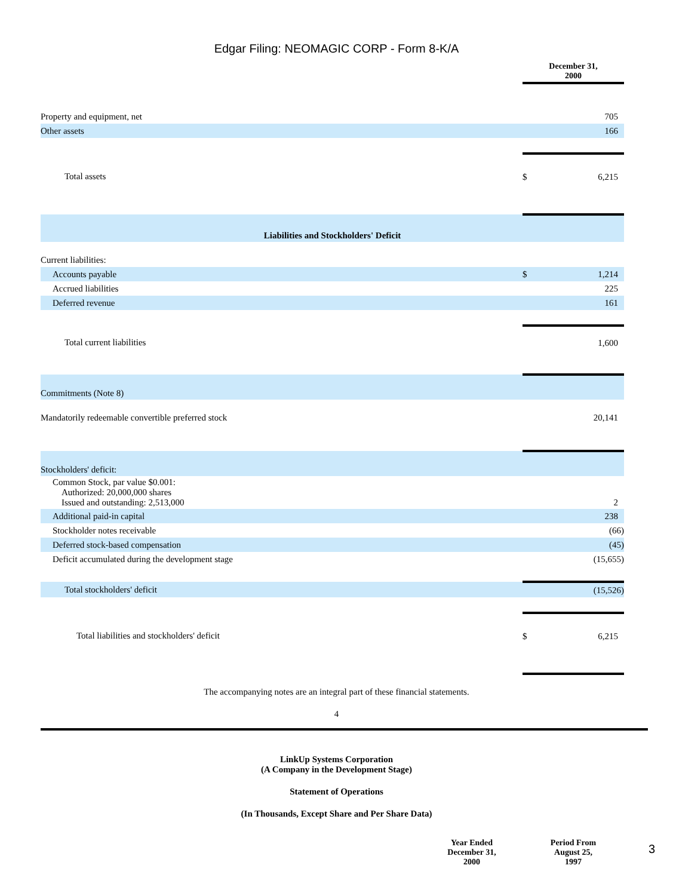Edgar Filing: NEOMAGIC CORP - Form 8-K/A
| | December 31, 2000 | |
| Property and equipment, net | | 705 |
| Other assets | | 166 |
| Total assets | $ | 6,215 |
| Liabilities and Stockholders' Deficit | | |
| Current liabilities: | | |
| Accounts payable | $ | 1,214 |
| Accrued liabilities | | 225 |
| Deferred revenue | | 161 |
| Total current liabilities | | 1,600 |
| Commitments (Note 8) | | |
| Mandatorily redeemable convertible preferred stock | | 20,141 |
| Stockholders' deficit: | | |
| Common Stock, par value $0.001: Authorized: 20,000,000 shares Issued and outstanding: 2,513,000 | | 2 |
| Additional paid-in capital | | 238 |
| Stockholder notes receivable | | (66) |
| Deferred stock-based compensation | | (45) |
| Deficit accumulated during the development stage | | (15,655) |
| Total stockholders' deficit | | (15,526) |
| Total liabilities and stockholders' deficit | $ | 6,215 |
The accompanying notes are an integral part of these financial statements.
4
LinkUp Systems Corporation
(A Company in the Development Stage)
Statement of Operations
(In Thousands, Except Share and Per Share Data)
| | Year Ended December 31, 2000 | Period From August 25, 1997 |
3